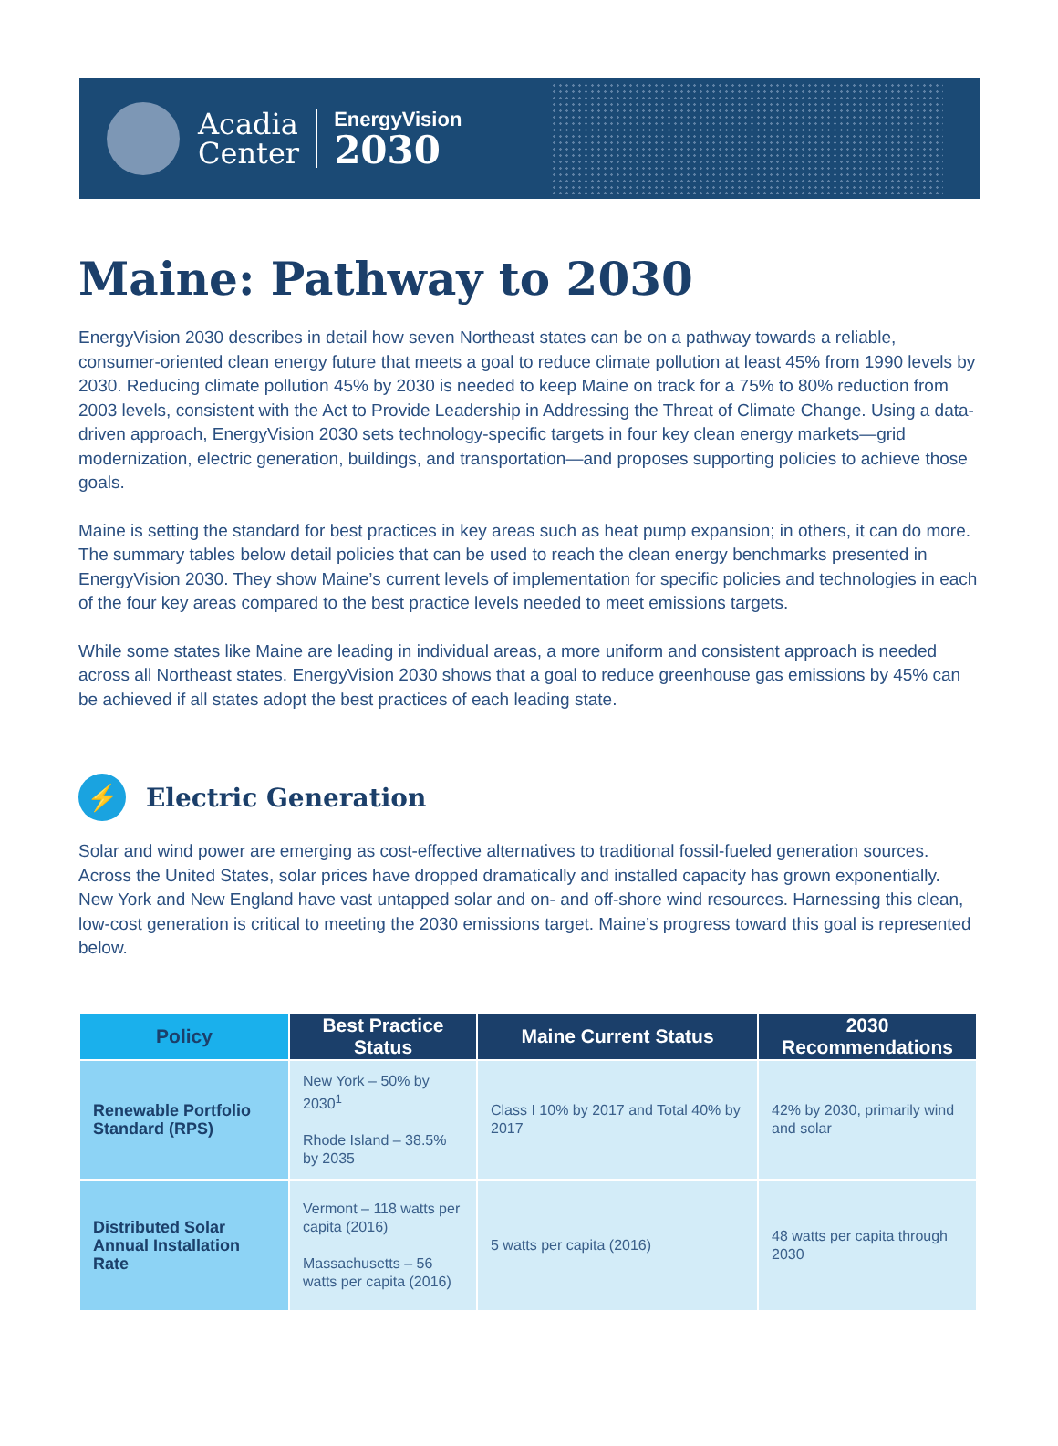Acadia
Center
EnergyVision
2030
Maine: Pathway to 2030
EnergyVision 2030 describes in detail how seven Northeast states can be on a pathway towards a reliable, consumer-oriented clean energy future that meets a goal to reduce climate pollution at least 45% from 1990 levels by 2030. Reducing climate pollution 45% by 2030 is needed to keep Maine on track for a 75% to 80% reduction from 2003 levels, consistent with the Act to Provide Leadership in Addressing the Threat of Climate Change. Using a data-driven approach, EnergyVision 2030 sets technology-specific targets in four key clean energy markets—grid modernization, electric generation, buildings, and transportation—and proposes supporting policies to achieve those goals.
Maine is setting the standard for best practices in key areas such as heat pump expansion; in others, it can do more. The summary tables below detail policies that can be used to reach the clean energy benchmarks presented in EnergyVision 2030. They show Maine’s current levels of implementation for specific policies and technologies in each of the four key areas compared to the best practice levels needed to meet emissions targets.
While some states like Maine are leading in individual areas, a more uniform and consistent approach is needed across all Northeast states. EnergyVision 2030 shows that a goal to reduce greenhouse gas emissions by 45% can be achieved if all states adopt the best practices of each leading state.
⚡ Electric Generation
Solar and wind power are emerging as cost-effective alternatives to traditional fossil-fueled generation sources. Across the United States, solar prices have dropped dramatically and installed capacity has grown exponentially. New York and New England have vast untapped solar and on- and off-shore wind resources. Harnessing this clean, low-cost generation is critical to meeting the 2030 emissions target. Maine’s progress toward this goal is represented below.
| Policy | Best Practice Status | Maine Current Status | 2030 Recommendations |
| --- | --- | --- | --- |
| Renewable Portfolio Standard (RPS) | New York – 50% by 2030<sup>1</sup> Rhode Island – 38.5% by 2035 | Class I 10% by 2017 and Total 40% by 2017 | 42% by 2030, primarily wind and solar |
| Distributed Solar Annual Installation Rate | Vermont – 118 watts per capita (2016) Massachusetts – 56 watts per capita (2016) | 5 watts per capita (2016) | 48 watts per capita through 2030 |